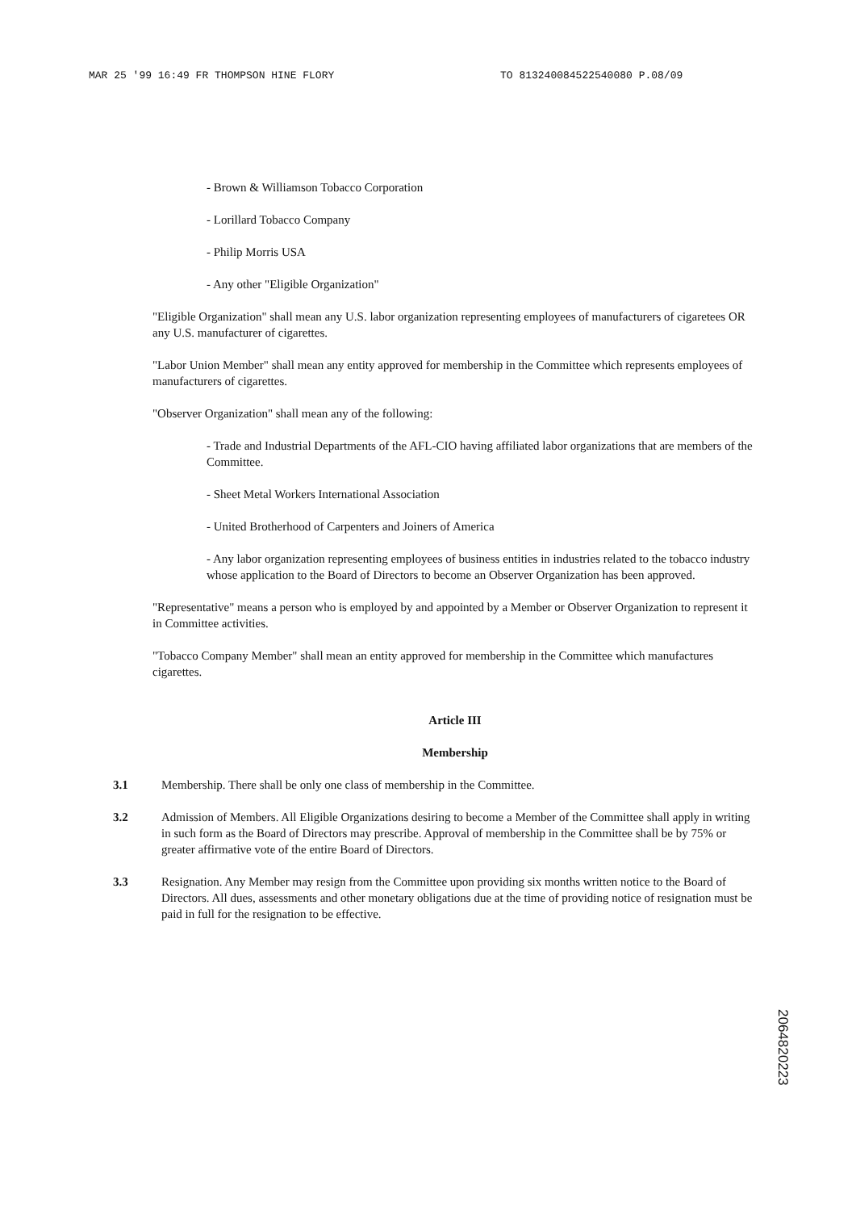MAR 25 '99 16:49 FR THOMPSON HINE FLORY
TO 813240084522540080 P.08/09
- Brown & Williamson Tobacco Corporation
- Lorillard Tobacco Company
- Philip Morris USA
- Any other "Eligible Organization"
"Eligible Organization" shall mean any U.S. labor organization representing employees of manufacturers of cigaretees OR any U.S. manufacturer of cigarettes.
"Labor Union Member" shall mean any entity approved for membership in the Committee which represents employees of manufacturers of cigarettes.
"Observer Organization" shall mean any of the following:
- Trade and Industrial Departments of the AFL-CIO having affiliated labor organizations that are members of the Committee.
- Sheet Metal Workers International Association
- United Brotherhood of Carpenters and Joiners of America
- Any labor organization representing employees of business entities in industries related to the tobacco industry whose application to the Board of Directors to become an Observer Organization has been approved.
"Representative" means a person who is employed by and appointed by a Member or Observer Organization to represent it in Committee activities.
"Tobacco Company Member" shall mean an entity approved for membership in the Committee which manufactures cigarettes.
Article III
Membership
3.1 Membership. There shall be only one class of membership in the Committee.
3.2 Admission of Members. All Eligible Organizations desiring to become a Member of the Committee shall apply in writing in such form as the Board of Directors may prescribe. Approval of membership in the Committee shall be by 75% or greater affirmative vote of the entire Board of Directors.
3.3 Resignation. Any Member may resign from the Committee upon providing six months written notice to the Board of Directors. All dues, assessments and other monetary obligations due at the time of providing notice of resignation must be paid in full for the resignation to be effective.
2064820223